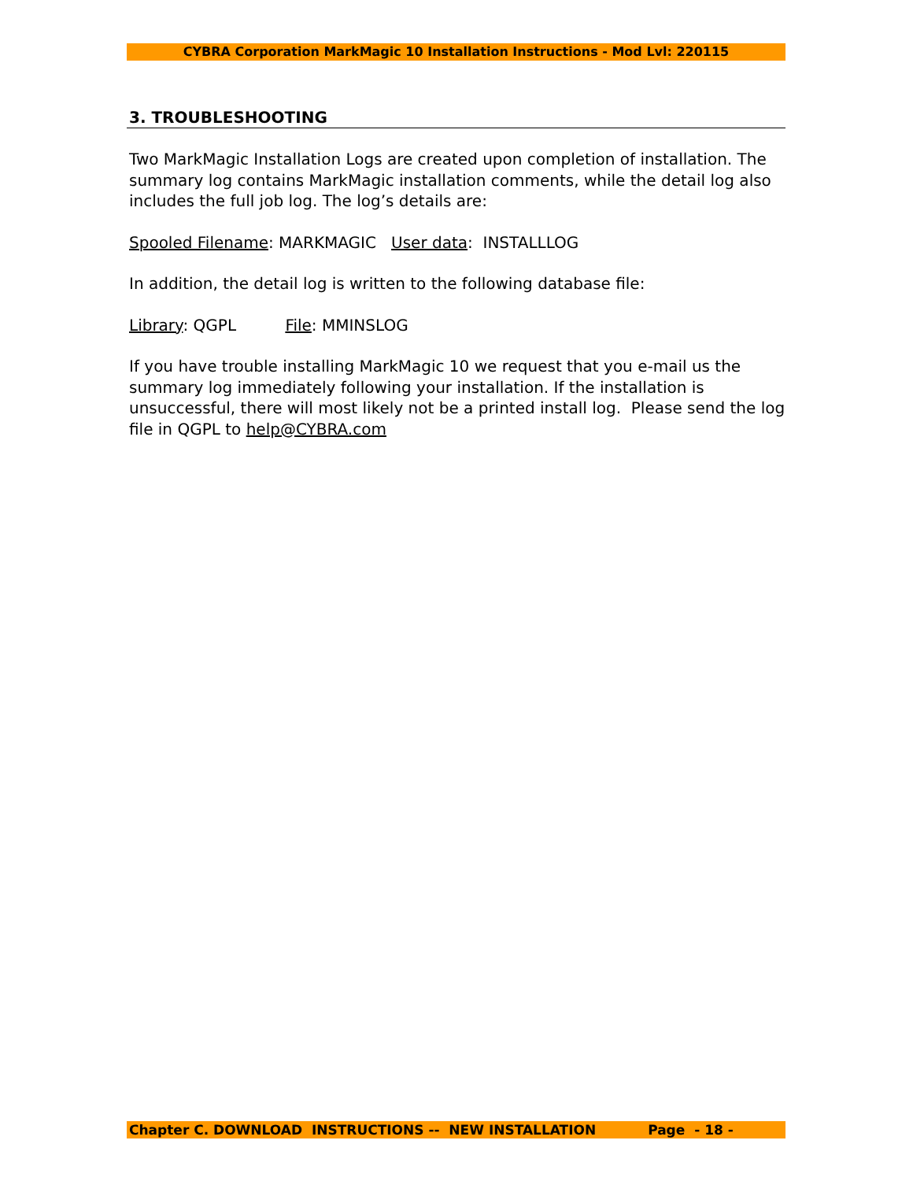CYBRA Corporation MarkMagic 10 Installation Instructions - Mod Lvl: 220115
3. TROUBLESHOOTING
Two MarkMagic Installation Logs are created upon completion of installation. The summary log contains MarkMagic installation comments, while the detail log also includes the full job log. The log’s details are:
Spooled Filename: MARKMAGIC User data: INSTALLLOG
In addition, the detail log is written to the following database file:
Library: QGPL File: MMINSLOG
If you have trouble installing MarkMagic 10 we request that you e-mail us the summary log immediately following your installation. If the installation is unsuccessful, there will most likely not be a printed install log. Please send the log file in QGPL to help@CYBRA.com
Chapter C. DOWNLOAD INSTRUCTIONS -- NEW INSTALLATION Page - 18 -